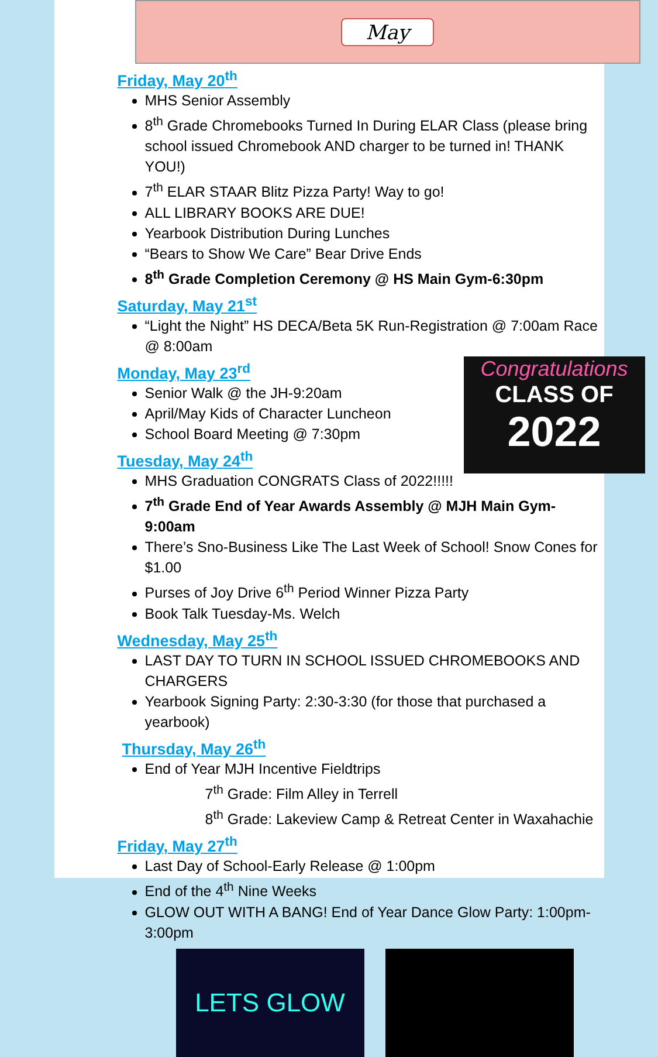May
Friday, May 20<sup>th</sup>
MHS Senior Assembly
8<sup>th</sup> Grade Chromebooks Turned In During ELAR Class (please bring school issued Chromebook AND charger to be turned in! THANK YOU!)
7<sup>th</sup> ELAR STAAR Blitz Pizza Party! Way to go!
ALL LIBRARY BOOKS ARE DUE!
Yearbook Distribution During Lunches
“Bears to Show We Care” Bear Drive Ends
8<sup>th</sup> Grade Completion Ceremony @ HS Main Gym-6:30pm
Saturday, May 21<sup>st</sup>
“Light the Night” HS DECA/Beta 5K Run-Registration @ 7:00am Race @ 8:00am
Congratulations
CLASS OF
2022
Monday, May 23<sup>rd</sup>
Senior Walk @ the JH-9:20am
April/May Kids of Character Luncheon
School Board Meeting @ 7:30pm
Tuesday, May 24<sup>th</sup>
MHS Graduation CONGRATS Class of 2022!!!!!
7<sup>th</sup> Grade End of Year Awards Assembly @ MJH Main Gym-9:00am
There’s Sno-Business Like The Last Week of School! Snow Cones for $1.00
Purses of Joy Drive 6<sup>th</sup> Period Winner Pizza Party
Book Talk Tuesday-Ms. Welch
Wednesday, May 25<sup>th</sup>
LAST DAY TO TURN IN SCHOOL ISSUED CHROMEBOOKS AND CHARGERS
Yearbook Signing Party: 2:30-3:30 (for those that purchased a yearbook)
Thursday, May 26<sup>th</sup>
End of Year MJH Incentive Fieldtrips
7<sup>th</sup> Grade: Film Alley in Terrell
8<sup>th</sup> Grade: Lakeview Camp & Retreat Center in Waxahachie
Friday, May 27<sup>th</sup>
Last Day of School-Early Release @ 1:00pm
End of the 4<sup>th</sup> Nine Weeks
GLOW OUT WITH A BANG! End of Year Dance Glow Party: 1:00pm-3:00pm
LETS GLOW